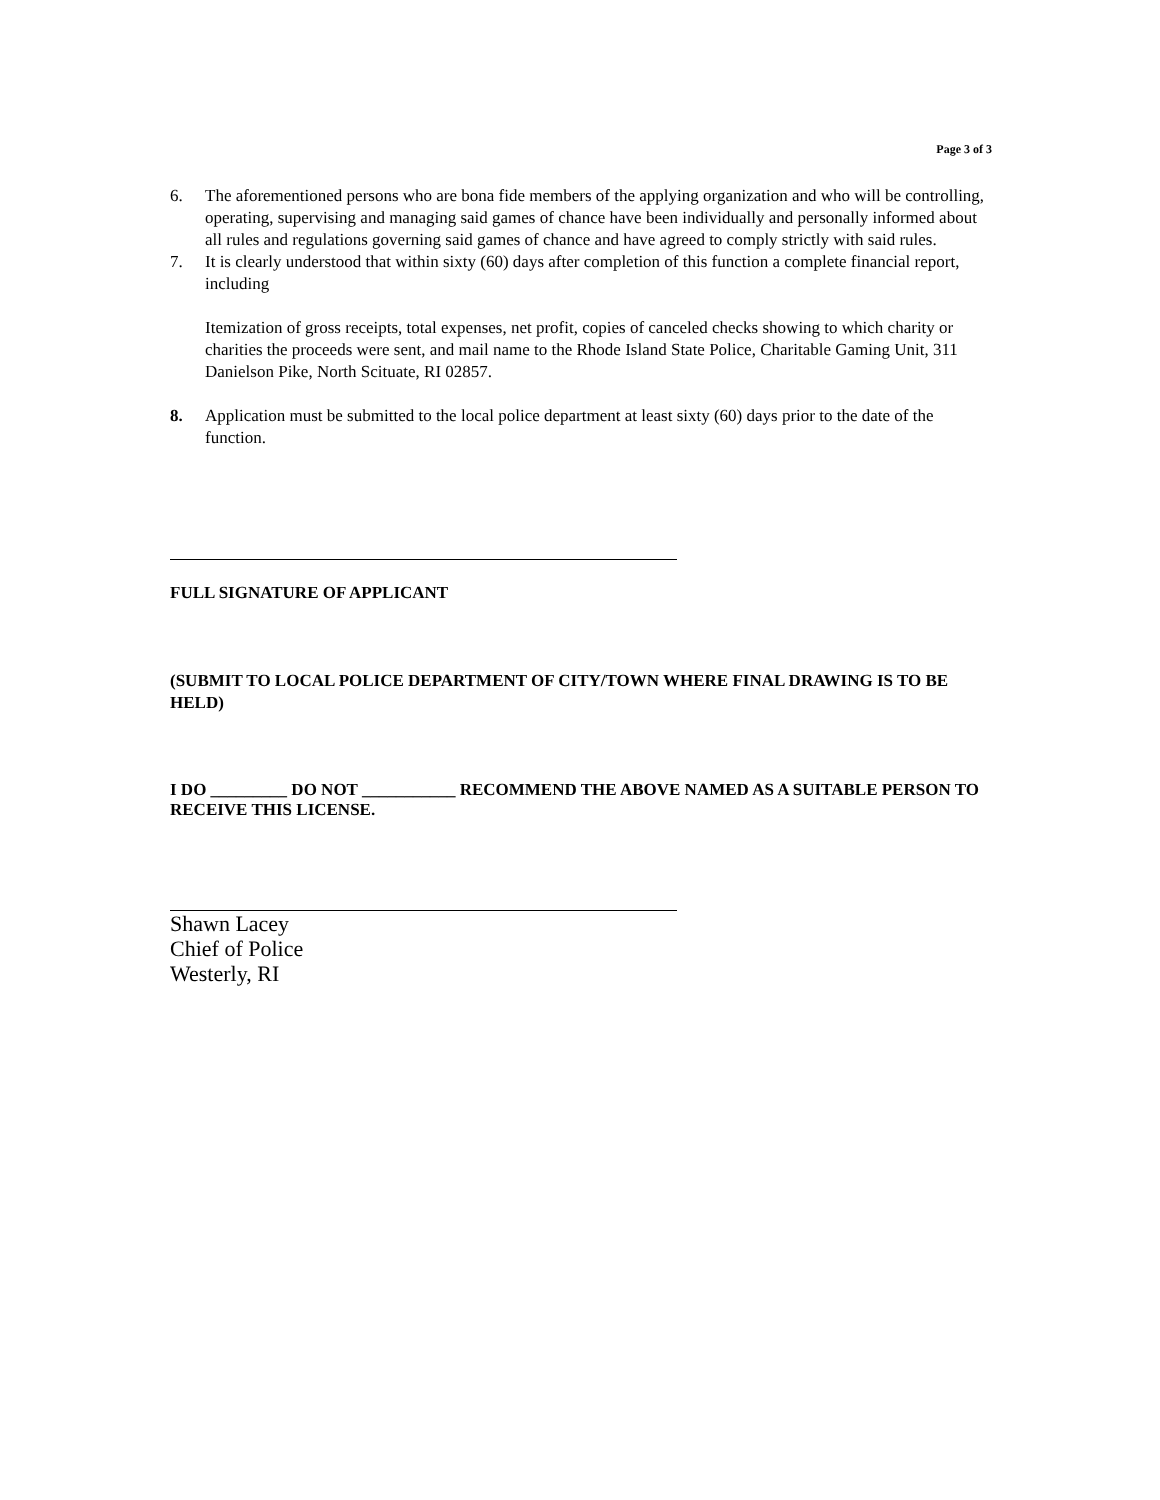Page 3 of 3
6. The aforementioned persons who are bona fide members of the applying organization and who will be controlling, operating, supervising and managing said games of chance have been individually and personally informed about all rules and regulations governing said games of chance and have agreed to comply strictly with said rules.
7. It is clearly understood that within sixty (60) days after completion of this function a complete financial report, including
Itemization of gross receipts, total expenses, net profit, copies of canceled checks showing to which charity or charities the proceeds were sent, and mail name to the Rhode Island State Police, Charitable Gaming Unit, 311 Danielson Pike, North Scituate, RI 02857.
8. Application must be submitted to the local police department at least sixty (60) days prior to the date of the function.
FULL SIGNATURE OF APPLICANT
(SUBMIT TO LOCAL POLICE DEPARTMENT OF CITY/TOWN WHERE FINAL DRAWING IS TO BE HELD)
I DO _________ DO NOT ___________ RECOMMEND THE ABOVE NAMED AS A SUITABLE PERSON TO RECEIVE THIS LICENSE.
Shawn Lacey
Chief of Police
Westerly, RI